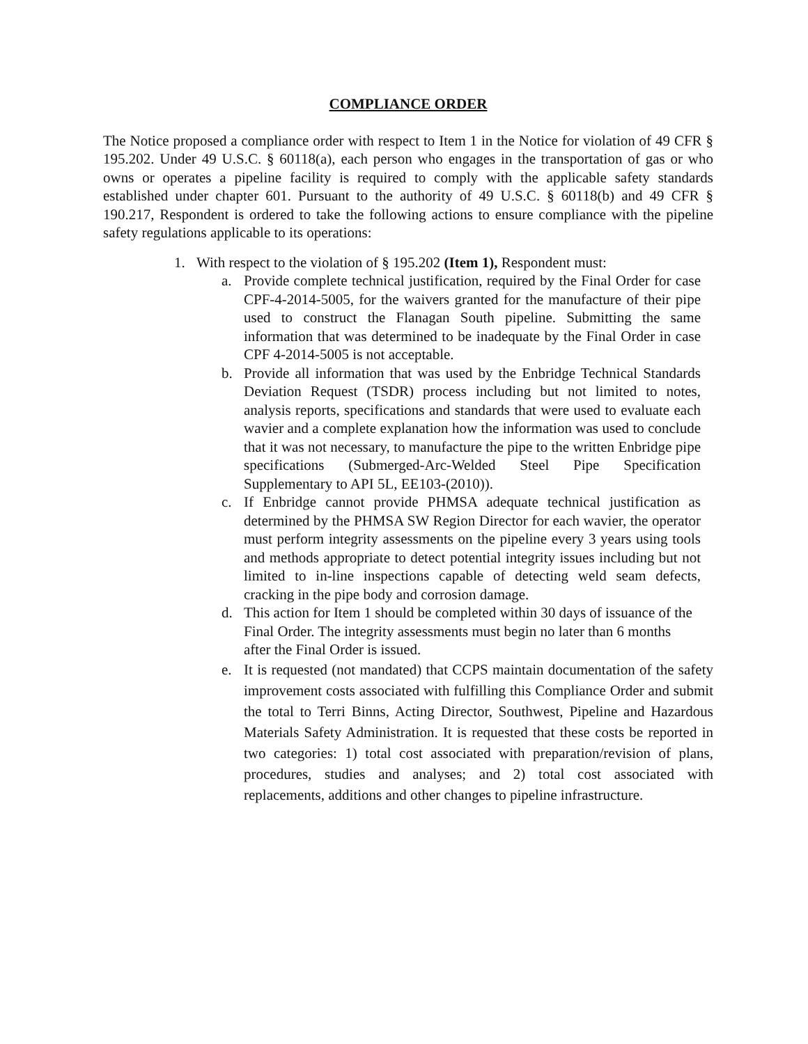COMPLIANCE ORDER
The Notice proposed a compliance order with respect to Item 1 in the Notice for violation of 49 CFR § 195.202. Under 49 U.S.C. § 60118(a), each person who engages in the transportation of gas or who owns or operates a pipeline facility is required to comply with the applicable safety standards established under chapter 601. Pursuant to the authority of 49 U.S.C. § 60118(b) and 49 CFR § 190.217, Respondent is ordered to take the following actions to ensure compliance with the pipeline safety regulations applicable to its operations:
1. With respect to the violation of § 195.202 (Item 1), Respondent must:
a. Provide complete technical justification, required by the Final Order for case CPF-4-2014-5005, for the waivers granted for the manufacture of their pipe used to construct the Flanagan South pipeline. Submitting the same information that was determined to be inadequate by the Final Order in case CPF 4-2014-5005 is not acceptable.
b. Provide all information that was used by the Enbridge Technical Standards Deviation Request (TSDR) process including but not limited to notes, analysis reports, specifications and standards that were used to evaluate each wavier and a complete explanation how the information was used to conclude that it was not necessary, to manufacture the pipe to the written Enbridge pipe specifications (Submerged-Arc-Welded Steel Pipe Specification Supplementary to API 5L, EE103-(2010)).
c. If Enbridge cannot provide PHMSA adequate technical justification as determined by the PHMSA SW Region Director for each wavier, the operator must perform integrity assessments on the pipeline every 3 years using tools and methods appropriate to detect potential integrity issues including but not limited to in-line inspections capable of detecting weld seam defects, cracking in the pipe body and corrosion damage.
d. This action for Item 1 should be completed within 30 days of issuance of the Final Order. The integrity assessments must begin no later than 6 months after the Final Order is issued.
e. It is requested (not mandated) that CCPS maintain documentation of the safety improvement costs associated with fulfilling this Compliance Order and submit the total to Terri Binns, Acting Director, Southwest, Pipeline and Hazardous Materials Safety Administration. It is requested that these costs be reported in two categories: 1) total cost associated with preparation/revision of plans, procedures, studies and analyses; and 2) total cost associated with replacements, additions and other changes to pipeline infrastructure.